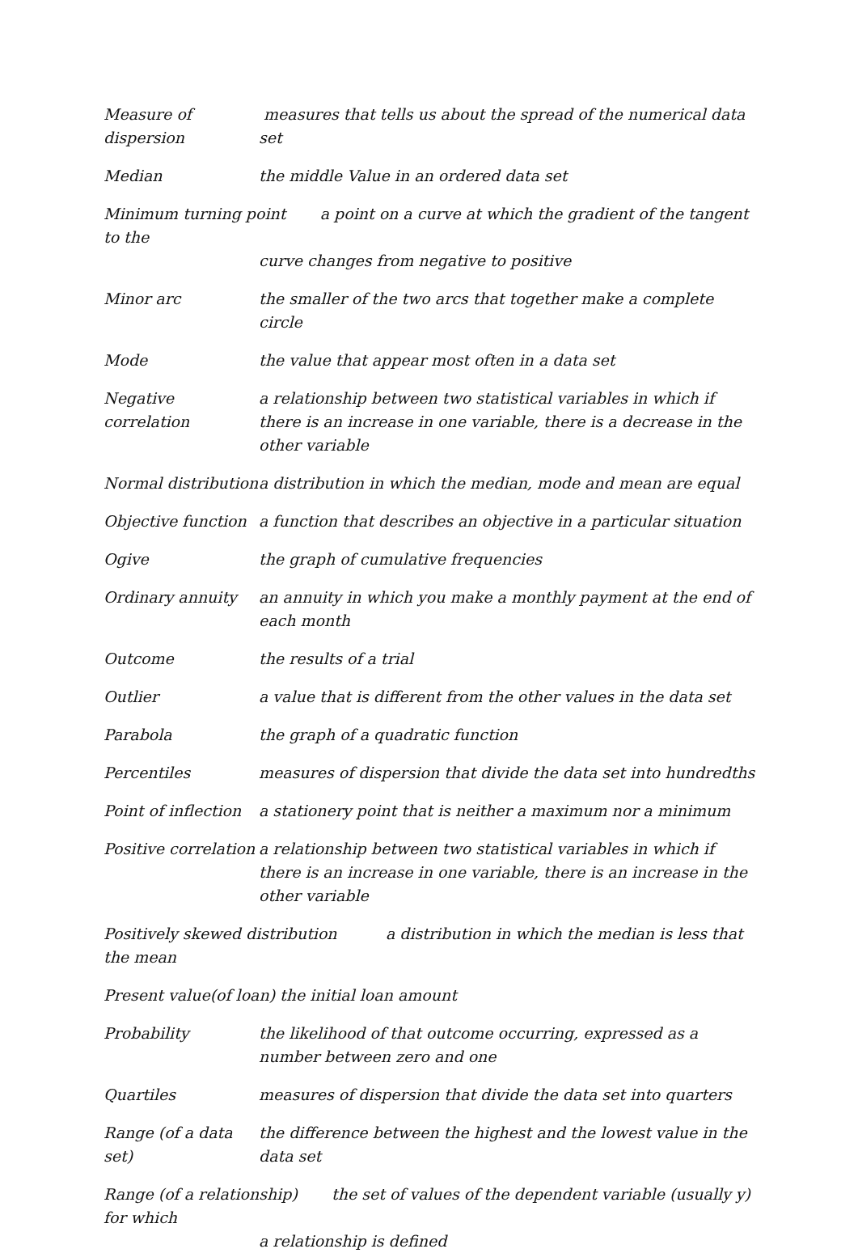Measure of dispersion
measures that tells us about the spread of the numerical data set
Median the middle Value in an ordered data set
Minimum turning point a point on a curve at which the gradient of the tangent to the
curve changes from negative to positive
Minor arc the smaller of the two arcs that together make a complete circle
Mode the value that appear most often in a data set
Negative correlation
a relationship between two statistical variables in which if there is an increase in one variable, there is a decrease in the other variable
Normal distribution
a distribution in which the median, mode and mean are equal
Objective function
a function that describes an objective in a particular situation
Ogive the graph of cumulative frequencies
Ordinary annuity an annuity in which you make a monthly payment at the end of each month
Outcome the results of a trial
Outlier a value that is different from the other values in the data set
Parabola the graph of a quadratic function
Percentiles measures of dispersion that divide the data set into hundredths
Point of inflection
a stationery point that is neither a maximum nor a minimum
Positive correlation
a relationship between two statistical variables in which if there is an increase in one variable, there is an increase in the other variable
Positively skewed distribution a distribution in which the median is less that the mean
Present value(of loan) the initial loan amount
Probability the likelihood of that outcome occurring, expressed as a number between zero and one
Quartiles measures of dispersion that divide the data set into quarters
Range (of a data set)
the difference between the highest and the lowest value in the data set
Range (of a relationship) the set of values of the dependent variable (usually y) for which
a relationship is defined